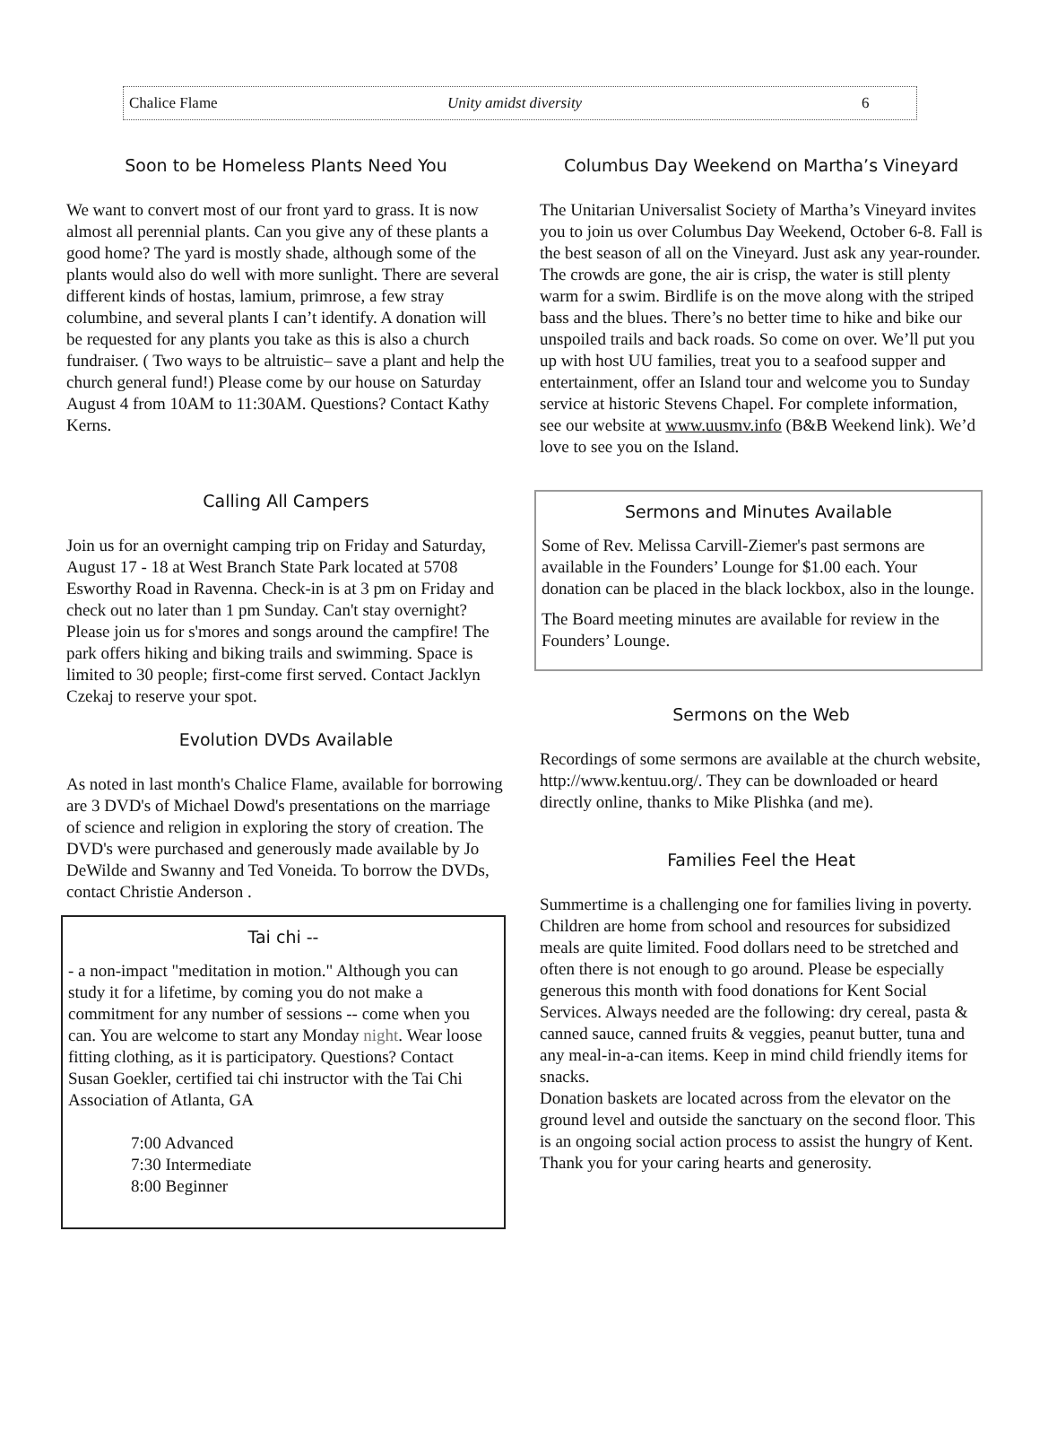Chalice Flame Unity amidst diversity 6
Soon to be Homeless Plants Need You
We want to convert most of our front yard to grass. It is now almost all perennial plants. Can you give any of these plants a good home? The yard is mostly shade, although some of the plants would also do well with more sunlight. There are several different kinds of hostas, lamium, primrose, a few stray columbine, and several plants I can’t identify. A donation will be requested for any plants you take as this is also a church fundraiser. ( Two ways to be altruistic– save a plant and help the church general fund!) Please come by our house on Saturday August 4 from 10AM to 11:30AM. Questions? Contact Kathy Kerns.
Calling All Campers
Join us for an overnight camping trip on Friday and Saturday, August 17 - 18 at West Branch State Park located at 5708 Esworthy Road in Ravenna. Check-in is at 3 pm on Friday and check out no later than 1 pm Sunday. Can't stay overnight? Please join us for s'mores and songs around the campfire! The park offers hiking and biking trails and swimming. Space is limited to 30 people; first-come first served. Contact Jacklyn Czekaj to reserve your spot.
Evolution DVDs Available
As noted in last month's Chalice Flame, available for borrowing are 3 DVD's of Michael Dowd's presentations on the marriage of science and religion in exploring the story of creation. The DVD's were purchased and generously made available by Jo DeWilde and Swanny and Ted Voneida. To borrow the DVDs, contact Christie Anderson .
Tai chi --
- a non-impact "meditation in motion." Although you can study it for a lifetime, by coming you do not make a commitment for any number of sessions -- come when you can. You are welcome to start any Monday night. Wear loose fitting clothing, as it is participatory. Questions? Contact Susan Goekler, certified tai chi instructor with the Tai Chi Association of Atlanta, GA
7:00 Advanced
7:30 Intermediate
8:00 Beginner
Columbus Day Weekend on Martha’s Vineyard
The Unitarian Universalist Society of Martha’s Vineyard invites you to join us over Columbus Day Weekend, October 6-8. Fall is the best season of all on the Vineyard. Just ask any year-rounder. The crowds are gone, the air is crisp, the water is still plenty warm for a swim. Birdlife is on the move along with the striped bass and the blues. There’s no better time to hike and bike our unspoiled trails and back roads. So come on over. We’ll put you up with host UU families, treat you to a seafood supper and entertainment, offer an Island tour and welcome you to Sunday service at historic Stevens Chapel. For complete information, see our website at www.uusmv.info (B&B Weekend link). We’d love to see you on the Island.
Sermons and Minutes Available
Some of Rev. Melissa Carvill-Ziemer's past sermons are available in the Founders’ Lounge for $1.00 each. Your donation can be placed in the black lockbox, also in the lounge.
The Board meeting minutes are available for review in the Founders’ Lounge.
Sermons on the Web
Recordings of some sermons are available at the church website, http://www.kentuu.org/. They can be downloaded or heard directly online, thanks to Mike Plishka (and me).
Families Feel the Heat
Summertime is a challenging one for families living in poverty. Children are home from school and resources for subsidized meals are quite limited. Food dollars need to be stretched and often there is not enough to go around. Please be especially generous this month with food donations for Kent Social Services. Always needed are the following: dry cereal, pasta & canned sauce, canned fruits & veggies, peanut butter, tuna and any meal-in-a-can items. Keep in mind child friendly items for snacks.
Donation baskets are located across from the elevator on the ground level and outside the sanctuary on the second floor. This is an ongoing social action process to assist the hungry of Kent.
Thank you for your caring hearts and generosity.